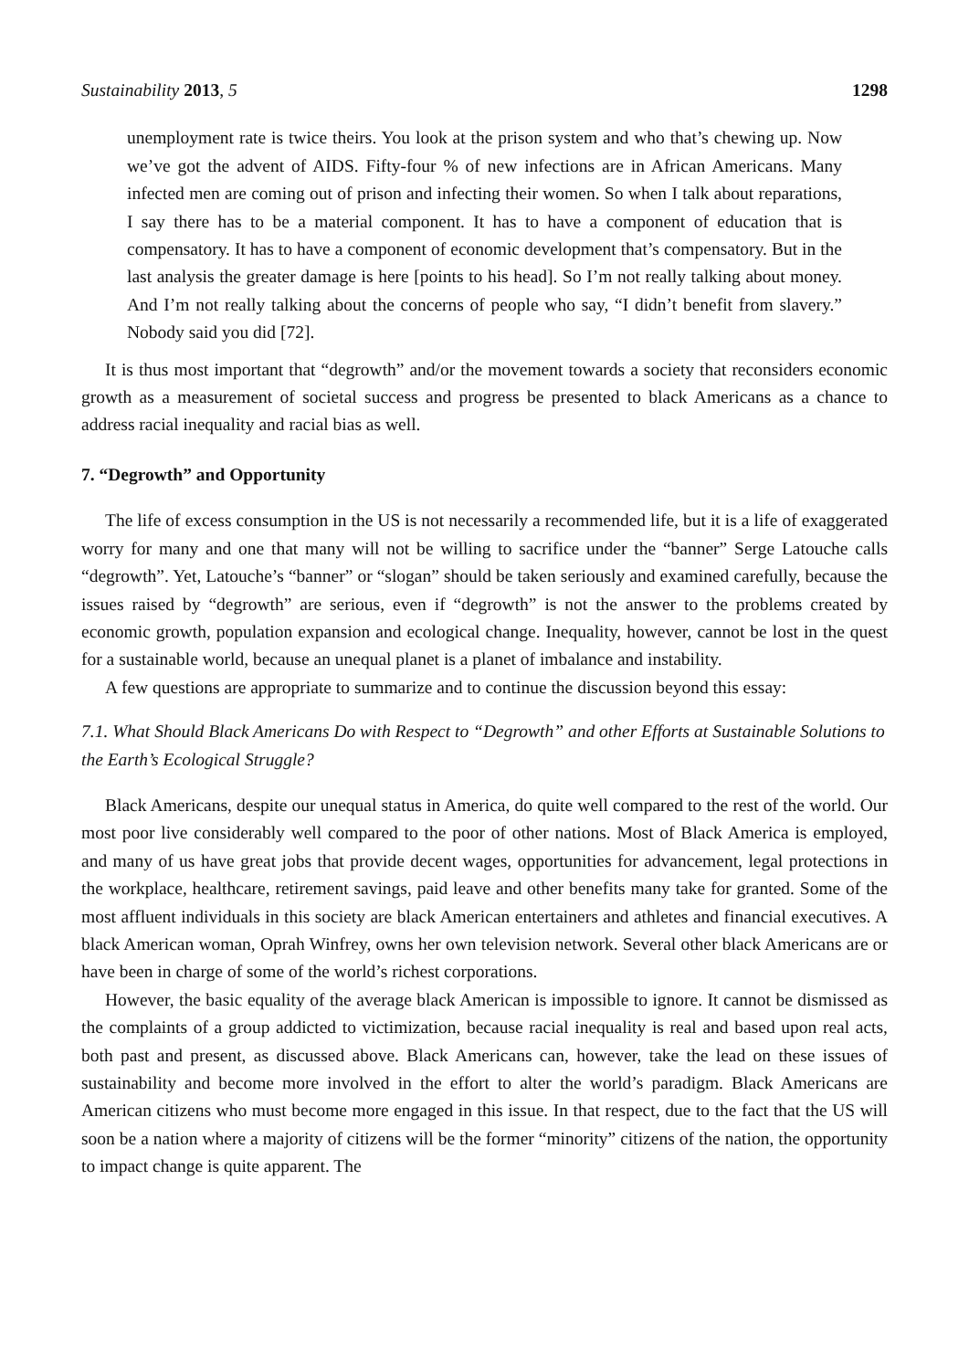Sustainability 2013, 5 1298
unemployment rate is twice theirs. You look at the prison system and who that’s chewing up. Now we’ve got the advent of AIDS. Fifty-four % of new infections are in African Americans. Many infected men are coming out of prison and infecting their women. So when I talk about reparations, I say there has to be a material component. It has to have a component of education that is compensatory. It has to have a component of economic development that’s compensatory. But in the last analysis the greater damage is here [points to his head]. So I’m not really talking about money. And I’m not really talking about the concerns of people who say, “I didn’t benefit from slavery.” Nobody said you did [72].
It is thus most important that “degrowth” and/or the movement towards a society that reconsiders economic growth as a measurement of societal success and progress be presented to black Americans as a chance to address racial inequality and racial bias as well.
7. “Degrowth” and Opportunity
The life of excess consumption in the US is not necessarily a recommended life, but it is a life of exaggerated worry for many and one that many will not be willing to sacrifice under the “banner” Serge Latouche calls “degrowth”. Yet, Latouche’s “banner” or “slogan” should be taken seriously and examined carefully, because the issues raised by “degrowth” are serious, even if “degrowth” is not the answer to the problems created by economic growth, population expansion and ecological change. Inequality, however, cannot be lost in the quest for a sustainable world, because an unequal planet is a planet of imbalance and instability.
A few questions are appropriate to summarize and to continue the discussion beyond this essay:
7.1. What Should Black Americans Do with Respect to “Degrowth” and other Efforts at Sustainable Solutions to the Earth’s Ecological Struggle?
Black Americans, despite our unequal status in America, do quite well compared to the rest of the world. Our most poor live considerably well compared to the poor of other nations. Most of Black America is employed, and many of us have great jobs that provide decent wages, opportunities for advancement, legal protections in the workplace, healthcare, retirement savings, paid leave and other benefits many take for granted. Some of the most affluent individuals in this society are black American entertainers and athletes and financial executives. A black American woman, Oprah Winfrey, owns her own television network. Several other black Americans are or have been in charge of some of the world’s richest corporations.
However, the basic equality of the average black American is impossible to ignore. It cannot be dismissed as the complaints of a group addicted to victimization, because racial inequality is real and based upon real acts, both past and present, as discussed above. Black Americans can, however, take the lead on these issues of sustainability and become more involved in the effort to alter the world’s paradigm. Black Americans are American citizens who must become more engaged in this issue. In that respect, due to the fact that the US will soon be a nation where a majority of citizens will be the former “minority” citizens of the nation, the opportunity to impact change is quite apparent. The